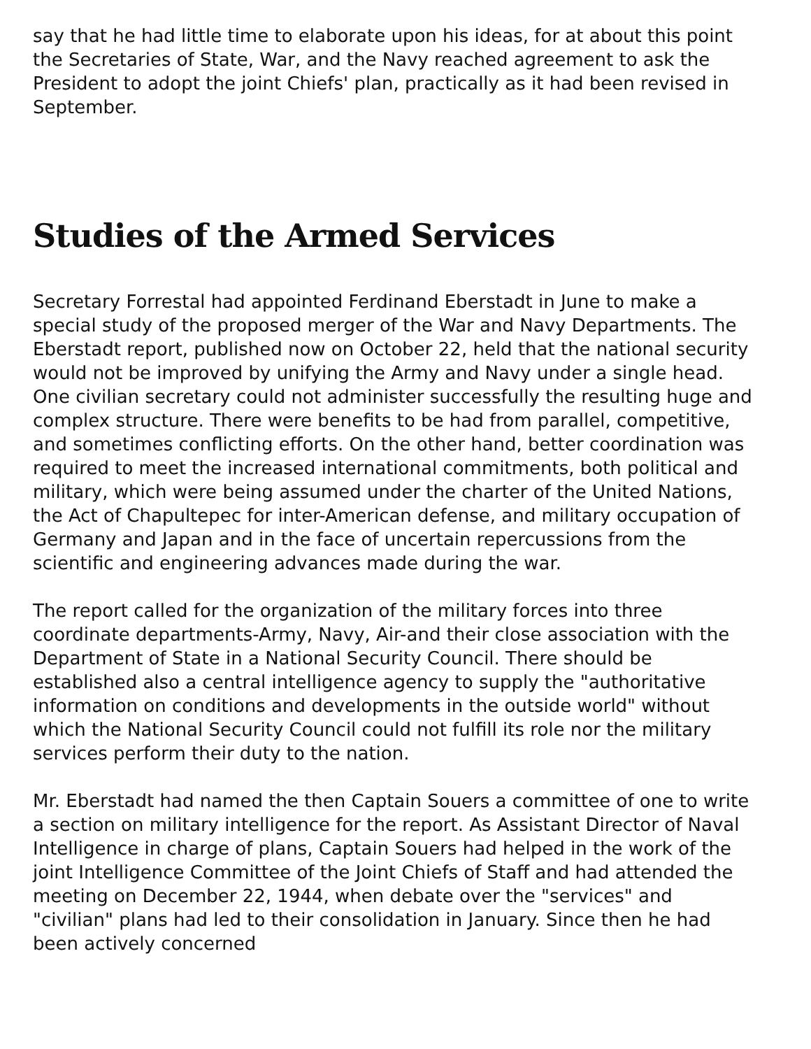say that he had little time to elaborate upon his ideas, for at about this point the Secretaries of State, War, and the Navy reached agreement to ask the President to adopt the joint Chiefs' plan, practically as it had been revised in September.
Studies of the Armed Services
Secretary Forrestal had appointed Ferdinand Eberstadt in June to make a special study of the proposed merger of the War and Navy Departments. The Eberstadt report, published now on October 22, held that the national security would not be improved by unifying the Army and Navy under a single head. One civilian secretary could not administer successfully the resulting huge and complex structure. There were benefits to be had from parallel, competitive, and sometimes conflicting efforts. On the other hand, better coordination was required to meet the increased international commitments, both political and military, which were being assumed under the charter of the United Nations, the Act of Chapultepec for inter-American defense, and military occupation of Germany and Japan and in the face of uncertain repercussions from the scientific and engineering advances made during the war.
The report called for the organization of the military forces into three coordinate departments-Army, Navy, Air-and their close association with the Department of State in a National Security Council. There should be established also a central intelligence agency to supply the "authoritative information on conditions and developments in the outside world" without which the National Security Council could not fulfill its role nor the military services perform their duty to the nation.
Mr. Eberstadt had named the then Captain Souers a committee of one to write a section on military intelligence for the report. As Assistant Director of Naval Intelligence in charge of plans, Captain Souers had helped in the work of the joint Intelligence Committee of the Joint Chiefs of Staff and had attended the meeting on December 22, 1944, when debate over the "services" and "civilian" plans had led to their consolidation in January. Since then he had been actively concerned